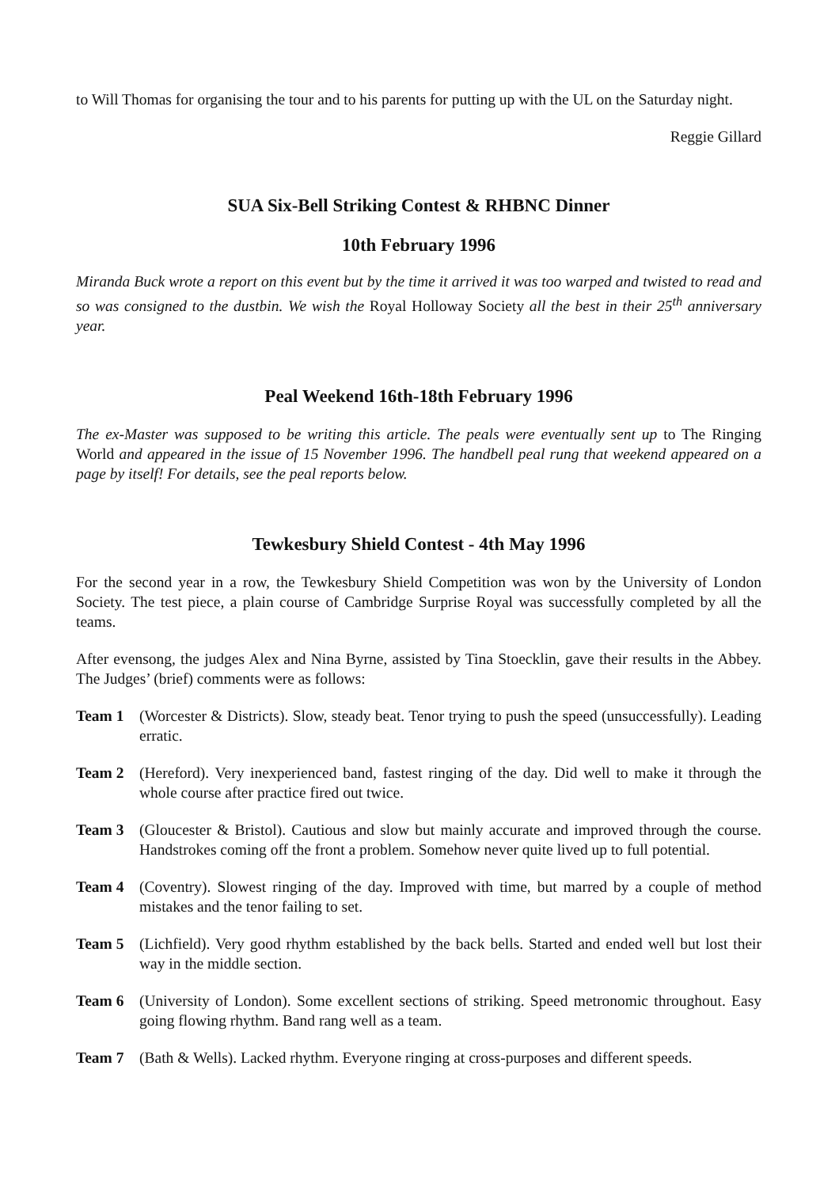to Will Thomas for organising the tour and to his parents for putting up with the UL on the Saturday night.
Reggie Gillard
SUA Six-Bell Striking Contest & RHBNC Dinner
10th February 1996
Miranda Buck wrote a report on this event but by the time it arrived it was too warped and twisted to read and so was consigned to the dustbin. We wish the Royal Holloway Society all the best in their 25<sup>th</sup> anniversary year.
Peal Weekend 16th-18th February 1996
The ex-Master was supposed to be writing this article. The peals were eventually sent up to The Ringing World and appeared in the issue of 15 November 1996. The handbell peal rung that weekend appeared on a page by itself! For details, see the peal reports below.
Tewkesbury Shield Contest - 4th May 1996
For the second year in a row, the Tewkesbury Shield Competition was won by the University of London Society. The test piece, a plain course of Cambridge Surprise Royal was successfully completed by all the teams.
After evensong, the judges Alex and Nina Byrne, assisted by Tina Stoecklin, gave their results in the Abbey. The Judges’ (brief) comments were as follows:
Team 1 (Worcester & Districts). Slow, steady beat. Tenor trying to push the speed (unsuccessfully). Leading erratic.
Team 2 (Hereford). Very inexperienced band, fastest ringing of the day. Did well to make it through the whole course after practice fired out twice.
Team 3 (Gloucester & Bristol). Cautious and slow but mainly accurate and improved through the course. Handstrokes coming off the front a problem. Somehow never quite lived up to full potential.
Team 4 (Coventry). Slowest ringing of the day. Improved with time, but marred by a couple of method mistakes and the tenor failing to set.
Team 5 (Lichfield). Very good rhythm established by the back bells. Started and ended well but lost their way in the middle section.
Team 6 (University of London). Some excellent sections of striking. Speed metronomic throughout. Easy going flowing rhythm. Band rang well as a team.
Team 7 (Bath & Wells). Lacked rhythm. Everyone ringing at cross-purposes and different speeds.